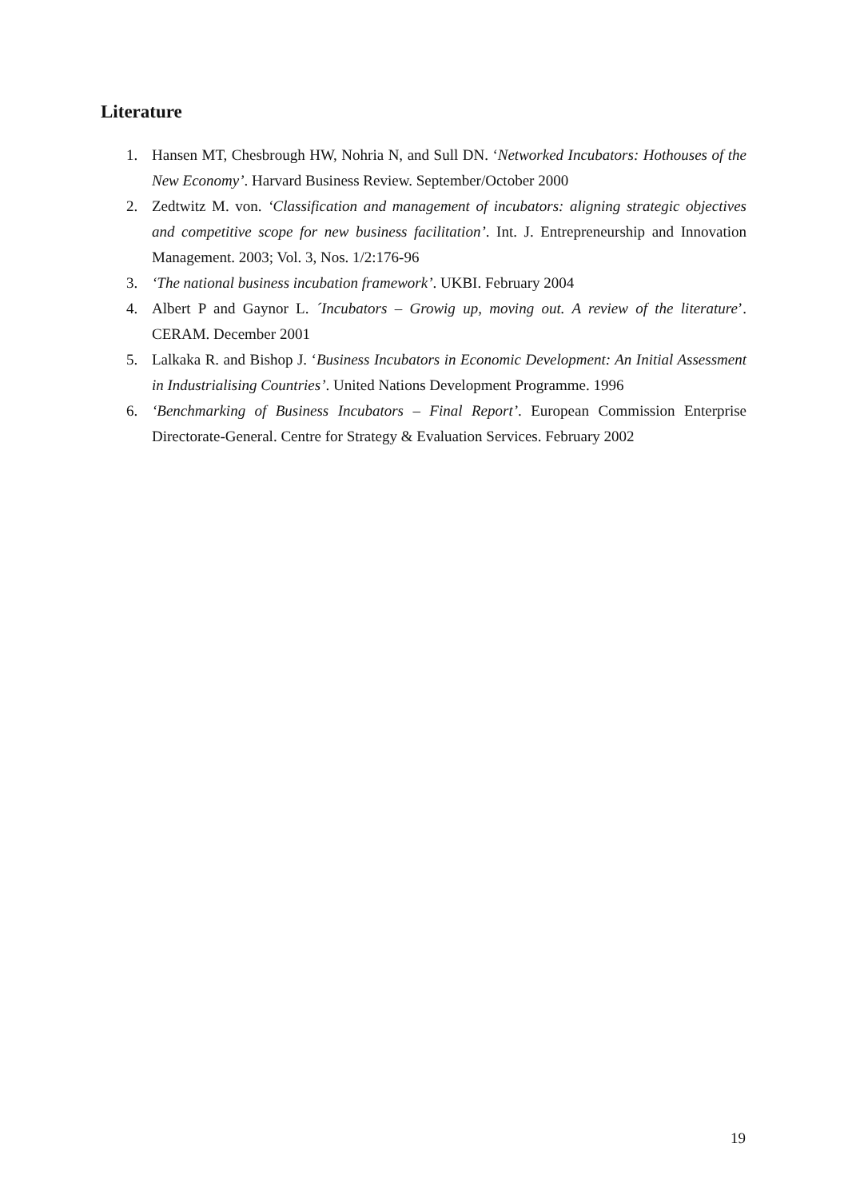Literature
1. Hansen MT, Chesbrough HW, Nohria N, and Sull DN. ‘Networked Incubators: Hothouses of the New Economy’. Harvard Business Review. September/October 2000
2. Zedtwitz M. von. ‘Classification and management of incubators: aligning strategic objectives and competitive scope for new business facilitation’. Int. J. Entrepreneurship and Innovation Management. 2003; Vol. 3, Nos. 1/2:176-96
3. ‘The national business incubation framework’. UKBI. February 2004
4. Albert P and Gaynor L. ´Incubators – Growig up, moving out. A review of the literature’. CERAM. December 2001
5. Lalkaka R. and Bishop J. ‘Business Incubators in Economic Development: An Initial Assessment in Industrialising Countries’. United Nations Development Programme. 1996
6. ‘Benchmarking of Business Incubators – Final Report’. European Commission Enterprise Directorate-General. Centre for Strategy & Evaluation Services. February 2002
19